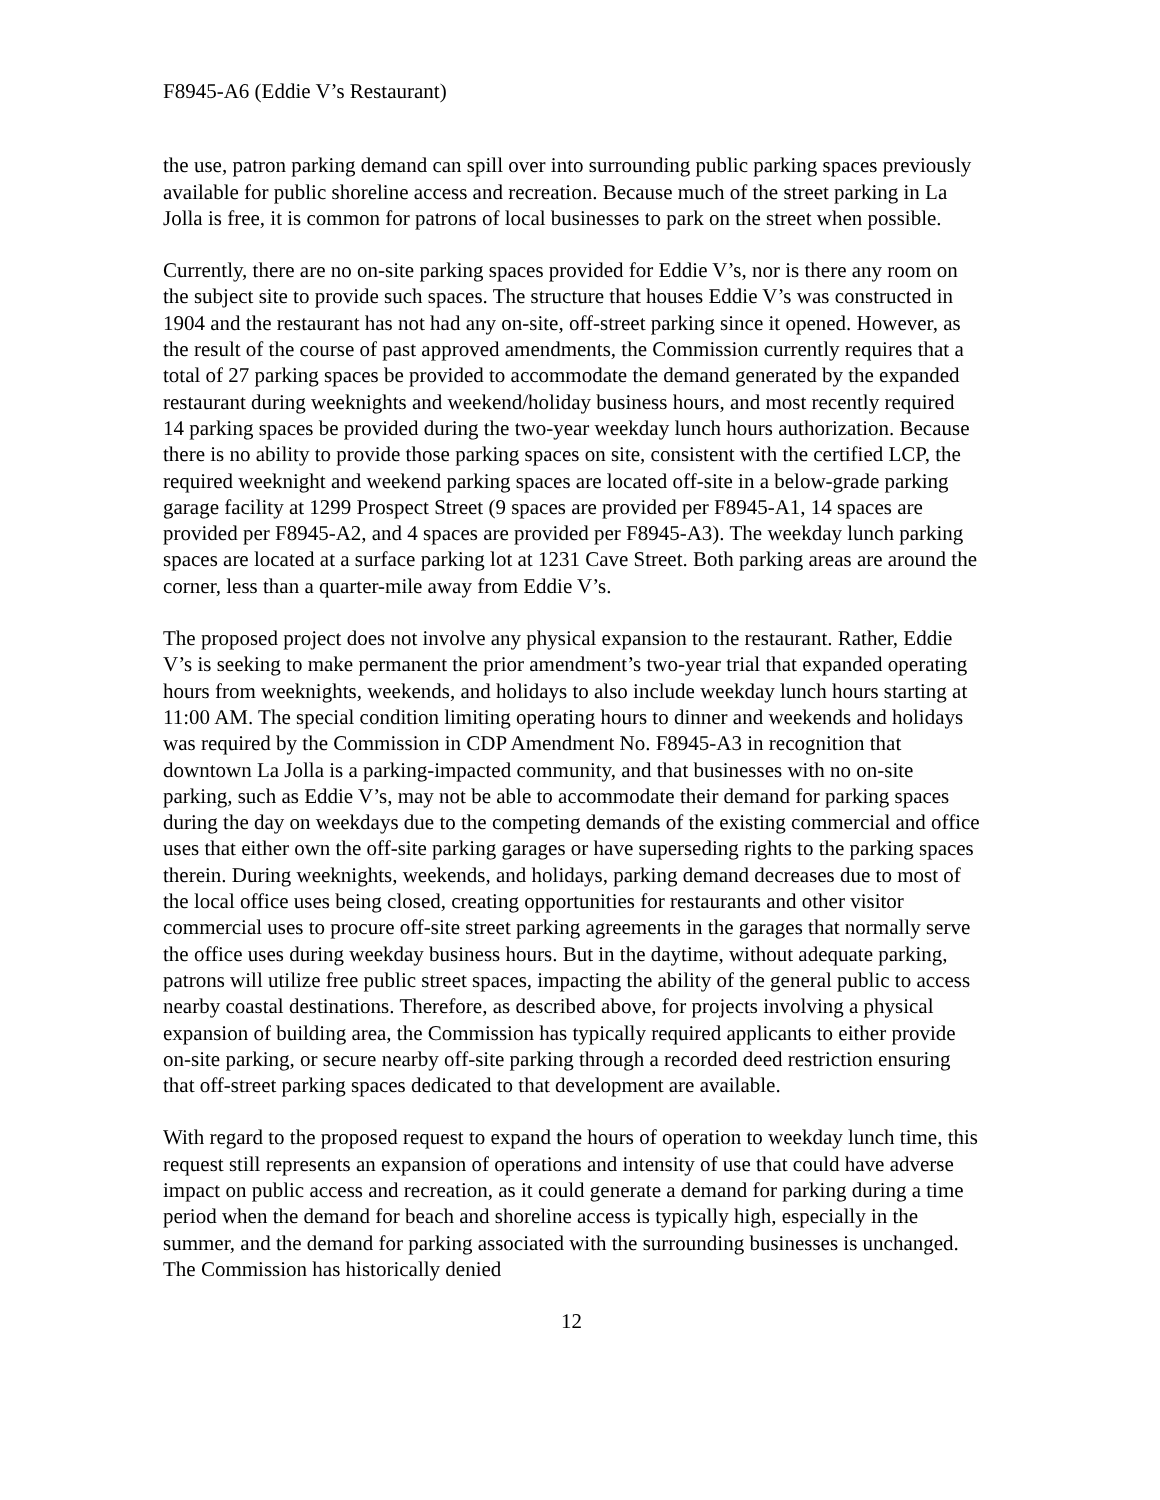F8945-A6 (Eddie V’s Restaurant)
the use, patron parking demand can spill over into surrounding public parking spaces previously available for public shoreline access and recreation. Because much of the street parking in La Jolla is free, it is common for patrons of local businesses to park on the street when possible.
Currently, there are no on-site parking spaces provided for Eddie V’s, nor is there any room on the subject site to provide such spaces. The structure that houses Eddie V’s was constructed in 1904 and the restaurant has not had any on-site, off-street parking since it opened. However, as the result of the course of past approved amendments, the Commission currently requires that a total of 27 parking spaces be provided to accommodate the demand generated by the expanded restaurant during weeknights and weekend/holiday business hours, and most recently required 14 parking spaces be provided during the two-year weekday lunch hours authorization. Because there is no ability to provide those parking spaces on site, consistent with the certified LCP, the required weeknight and weekend parking spaces are located off-site in a below-grade parking garage facility at 1299 Prospect Street (9 spaces are provided per F8945-A1, 14 spaces are provided per F8945-A2, and 4 spaces are provided per F8945-A3). The weekday lunch parking spaces are located at a surface parking lot at 1231 Cave Street. Both parking areas are around the corner, less than a quarter-mile away from Eddie V’s.
The proposed project does not involve any physical expansion to the restaurant. Rather, Eddie V’s is seeking to make permanent the prior amendment’s two-year trial that expanded operating hours from weeknights, weekends, and holidays to also include weekday lunch hours starting at 11:00 AM. The special condition limiting operating hours to dinner and weekends and holidays was required by the Commission in CDP Amendment No. F8945-A3 in recognition that downtown La Jolla is a parking-impacted community, and that businesses with no on-site parking, such as Eddie V’s, may not be able to accommodate their demand for parking spaces during the day on weekdays due to the competing demands of the existing commercial and office uses that either own the off-site parking garages or have superseding rights to the parking spaces therein. During weeknights, weekends, and holidays, parking demand decreases due to most of the local office uses being closed, creating opportunities for restaurants and other visitor commercial uses to procure off-site street parking agreements in the garages that normally serve the office uses during weekday business hours. But in the daytime, without adequate parking, patrons will utilize free public street spaces, impacting the ability of the general public to access nearby coastal destinations. Therefore, as described above, for projects involving a physical expansion of building area, the Commission has typically required applicants to either provide on-site parking, or secure nearby off-site parking through a recorded deed restriction ensuring that off-street parking spaces dedicated to that development are available.
With regard to the proposed request to expand the hours of operation to weekday lunch time, this request still represents an expansion of operations and intensity of use that could have adverse impact on public access and recreation, as it could generate a demand for parking during a time period when the demand for beach and shoreline access is typically high, especially in the summer, and the demand for parking associated with the surrounding businesses is unchanged. The Commission has historically denied
12